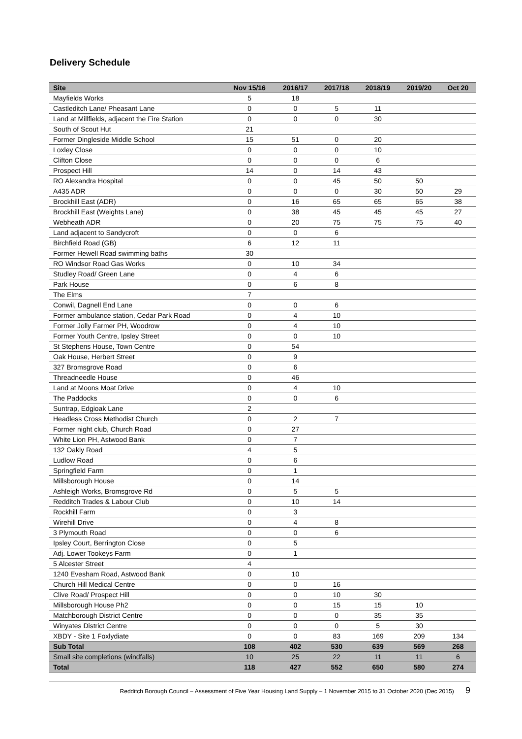Delivery Schedule
| Site | Nov 15/16 | 2016/17 | 2017/18 | 2018/19 | 2019/20 | Oct 20 |
| --- | --- | --- | --- | --- | --- | --- |
| Mayfields Works | 5 | 18 | | | | |
| Castleditch Lane/ Pheasant Lane | 0 | 0 | 5 | 11 | | |
| Land at Millfields, adjacent the Fire Station | 0 | 0 | 0 | 30 | | |
| South of Scout Hut | 21 | | | | | |
| Former Dingleside Middle School | 15 | 51 | 0 | 20 | | |
| Loxley Close | 0 | 0 | 0 | 10 | | |
| Clifton Close | 0 | 0 | 0 | 6 | | |
| Prospect Hill | 14 | 0 | 14 | 43 | | |
| RO Alexandra Hospital | 0 | 0 | 45 | 50 | 50 | |
| A435 ADR | 0 | 0 | 0 | 30 | 50 | 29 |
| Brockhill East (ADR) | 0 | 16 | 65 | 65 | 65 | 38 |
| Brockhill East (Weights Lane) | 0 | 38 | 45 | 45 | 45 | 27 |
| Webheath ADR | 0 | 20 | 75 | 75 | 75 | 40 |
| Land adjacent to Sandycroft | 0 | 0 | 6 | | | |
| Birchfield Road (GB) | 6 | 12 | 11 | | | |
| Former Hewell Road swimming baths | 30 | | | | | |
| RO Windsor Road Gas Works | 0 | 10 | 34 | | | |
| Studley Road/ Green Lane | 0 | 4 | 6 | | | |
| Park House | 0 | 6 | 8 | | | |
| The Elms | 7 | | | | | |
| Conwil, Dagnell End Lane | 0 | 0 | 6 | | | |
| Former ambulance station, Cedar Park Road | 0 | 4 | 10 | | | |
| Former Jolly Farmer PH, Woodrow | 0 | 4 | 10 | | | |
| Former Youth Centre, Ipsley Street | 0 | 0 | 10 | | | |
| St Stephens House, Town Centre | 0 | 54 | | | | |
| Oak House, Herbert Street | 0 | 9 | | | | |
| 327 Bromsgrove Road | 0 | 6 | | | | |
| Threadneedle House | 0 | 46 | | | | |
| Land at Moons Moat Drive | 0 | 4 | 10 | | | |
| The Paddocks | 0 | 0 | 6 | | | |
| Suntrap, Edgioak Lane | 2 | | | | | |
| Headless Cross Methodist Church | 0 | 2 | 7 | | | |
| Former night club, Church Road | 0 | 27 | | | | |
| White Lion PH, Astwood Bank | 0 | 7 | | | | |
| 132 Oakly Road | 4 | 5 | | | | |
| Ludlow Road | 0 | 6 | | | | |
| Springfield Farm | 0 | 1 | | | | |
| Millsborough House | 0 | 14 | | | | |
| Ashleigh Works, Bromsgrove Rd | 0 | 5 | 5 | | | |
| Redditch Trades & Labour Club | 0 | 10 | 14 | | | |
| Rockhill Farm | 0 | 3 | | | | |
| Wirehill Drive | 0 | 4 | 8 | | | |
| 3 Plymouth Road | 0 | 0 | 6 | | | |
| Ipsley Court, Berrington Close | 0 | 5 | | | | |
| Adj. Lower Tookeys Farm | 0 | 1 | | | | |
| 5 Alcester Street | 4 | | | | | |
| 1240 Evesham Road, Astwood Bank | 0 | 10 | | | | |
| Church Hill Medical Centre | 0 | 0 | 16 | | | |
| Clive Road/ Prospect Hill | 0 | 0 | 10 | 30 | | |
| Millsborough House Ph2 | 0 | 0 | 15 | 15 | 10 | |
| Matchborough District Centre | 0 | 0 | 0 | 35 | 35 | |
| Winyates District Centre | 0 | 0 | 0 | 5 | 30 | |
| XBDY - Site 1 Foxlydiate | 0 | 0 | 83 | 169 | 209 | 134 |
| Sub Total | 108 | 402 | 530 | 639 | 569 | 268 |
| Small site completions (windfalls) | 10 | 25 | 22 | 11 | 11 | 6 |
| Total | 118 | 427 | 552 | 650 | 580 | 274 |
Redditch Borough Council – Assessment of Five Year Housing Land Supply – 1 November 2015 to 31 October 2020 (Dec 2015) 9